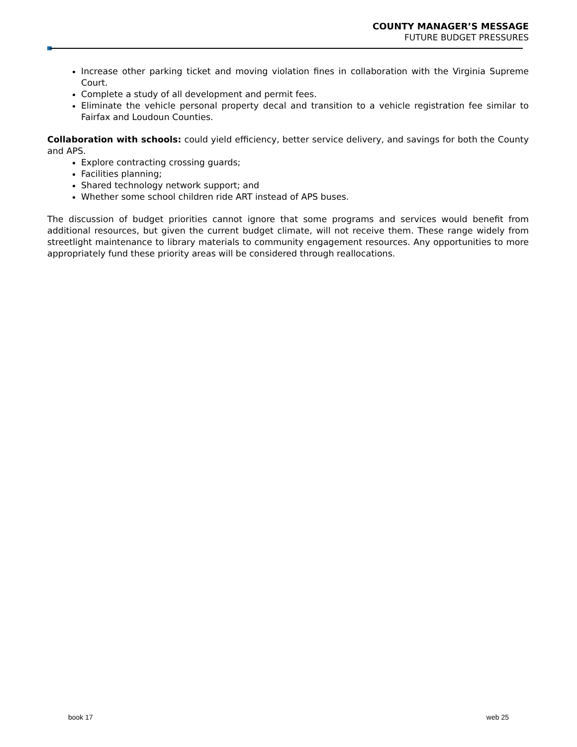COUNTY MANAGER’S MESSAGE
FUTURE BUDGET PRESSURES
Increase other parking ticket and moving violation fines in collaboration with the Virginia Supreme Court.
Complete a study of all development and permit fees.
Eliminate the vehicle personal property decal and transition to a vehicle registration fee similar to Fairfax and Loudoun Counties.
Collaboration with schools: could yield efficiency, better service delivery, and savings for both the County and APS.
Explore contracting crossing guards;
Facilities planning;
Shared technology network support; and
Whether some school children ride ART instead of APS buses.
The discussion of budget priorities cannot ignore that some programs and services would benefit from additional resources, but given the current budget climate, will not receive them. These range widely from streetlight maintenance to library materials to community engagement resources. Any opportunities to more appropriately fund these priority areas will be considered through reallocations.
book 17 web 25